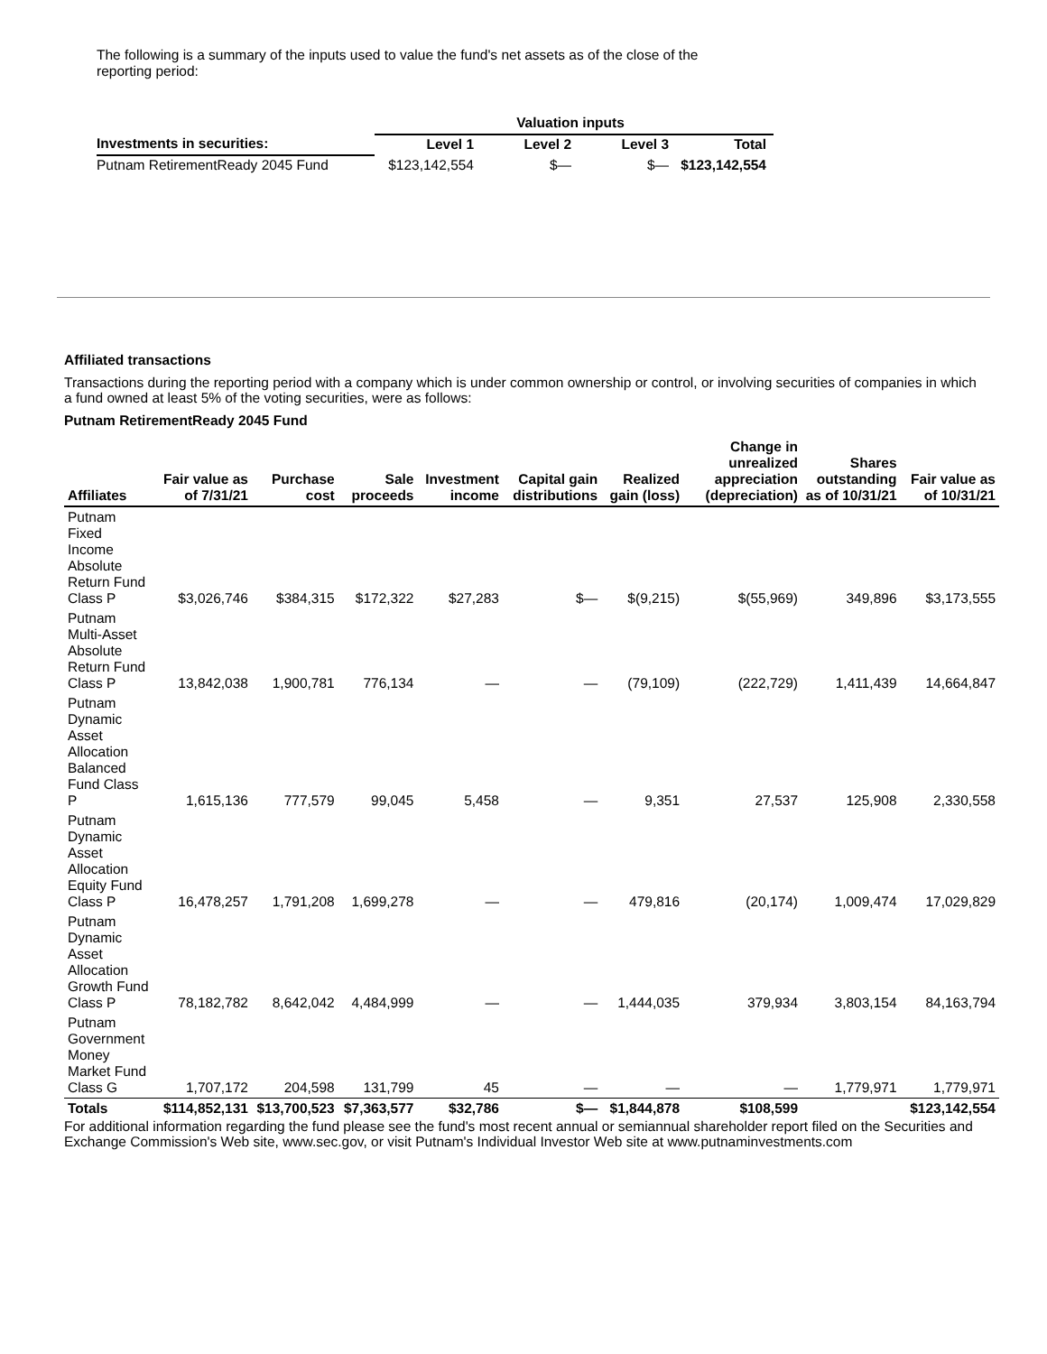The following is a summary of the inputs used to value the fund's net assets as of the close of the reporting period:
| | Valuation inputs | | | |
| --- | --- | --- | --- | --- |
| Investments in securities: | Level 1 | Level 2 | Level 3 | Total |
| Putnam RetirementReady 2045 Fund | $123,142,554 | $— | $— | $123,142,554 |
Affiliated transactions
Transactions during the reporting period with a company which is under common ownership or control, or involving securities of companies in which a fund owned at least 5% of the voting securities, were as follows:
Putnam RetirementReady 2045 Fund
| Affiliates | Fair value as of 7/31/21 | Purchase cost | Sale proceeds | Investment income | Capital gain distributions | Realized gain (loss) | Change in unrealized appreciation (depreciation) | Shares outstanding as of 10/31/21 | Fair value as of 10/31/21 |
| --- | --- | --- | --- | --- | --- | --- | --- | --- | --- |
| Putnam Fixed Income Absolute Return Fund Class P | $3,026,746 | $384,315 | $172,322 | $27,283 | $— | $(9,215) | $(55,969) | 349,896 | $3,173,555 |
| Putnam Multi-Asset Absolute Return Fund Class P | 13,842,038 | 1,900,781 | 776,134 | — | — | (79,109) | (222,729) | 1,411,439 | 14,664,847 |
| Putnam Dynamic Asset Allocation Balanced Fund Class P | 1,615,136 | 777,579 | 99,045 | 5,458 | — | 9,351 | 27,537 | 125,908 | 2,330,558 |
| Putnam Dynamic Asset Allocation Equity Fund Class P | 16,478,257 | 1,791,208 | 1,699,278 | — | — | 479,816 | (20,174) | 1,009,474 | 17,029,829 |
| Putnam Dynamic Asset Allocation Growth Fund Class P | 78,182,782 | 8,642,042 | 4,484,999 | — | — | 1,444,035 | 379,934 | 3,803,154 | 84,163,794 |
| Putnam Government Money Market Fund Class G | 1,707,172 | 204,598 | 131,799 | 45 | — | — | — | 1,779,971 | 1,779,971 |
| Totals | $114,852,131 | $13,700,523 | $7,363,577 | $32,786 | $— | $1,844,878 | $108,599 | | $123,142,554 |
For additional information regarding the fund please see the fund's most recent annual or semiannual shareholder report filed on the Securities and Exchange Commission's Web site, www.sec.gov, or visit Putnam's Individual Investor Web site at www.putnaminvestments.com